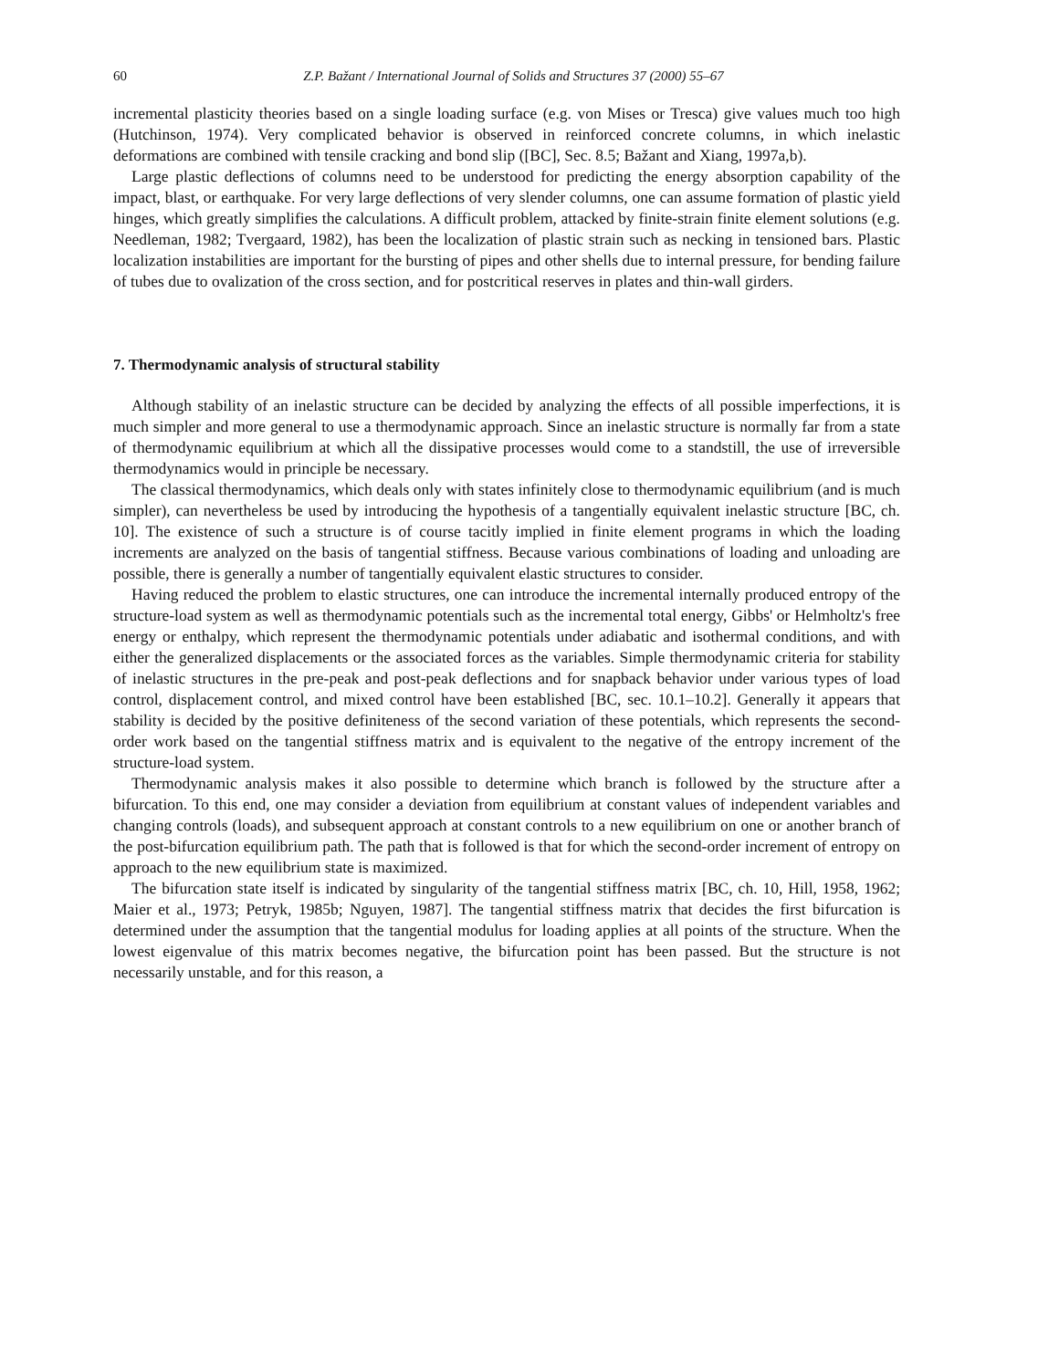60 Z.P. Bažant / International Journal of Solids and Structures 37 (2000) 55–67
incremental plasticity theories based on a single loading surface (e.g. von Mises or Tresca) give values much too high (Hutchinson, 1974). Very complicated behavior is observed in reinforced concrete columns, in which inelastic deformations are combined with tensile cracking and bond slip ([BC], Sec. 8.5; Bažant and Xiang, 1997a,b).
Large plastic deflections of columns need to be understood for predicting the energy absorption capability of the impact, blast, or earthquake. For very large deflections of very slender columns, one can assume formation of plastic yield hinges, which greatly simplifies the calculations. A difficult problem, attacked by finite-strain finite element solutions (e.g. Needleman, 1982; Tvergaard, 1982), has been the localization of plastic strain such as necking in tensioned bars. Plastic localization instabilities are important for the bursting of pipes and other shells due to internal pressure, for bending failure of tubes due to ovalization of the cross section, and for postcritical reserves in plates and thin-wall girders.
7. Thermodynamic analysis of structural stability
Although stability of an inelastic structure can be decided by analyzing the effects of all possible imperfections, it is much simpler and more general to use a thermodynamic approach. Since an inelastic structure is normally far from a state of thermodynamic equilibrium at which all the dissipative processes would come to a standstill, the use of irreversible thermodynamics would in principle be necessary.
The classical thermodynamics, which deals only with states infinitely close to thermodynamic equilibrium (and is much simpler), can nevertheless be used by introducing the hypothesis of a tangentially equivalent inelastic structure [BC, ch. 10]. The existence of such a structure is of course tacitly implied in finite element programs in which the loading increments are analyzed on the basis of tangential stiffness. Because various combinations of loading and unloading are possible, there is generally a number of tangentially equivalent elastic structures to consider.
Having reduced the problem to elastic structures, one can introduce the incremental internally produced entropy of the structure-load system as well as thermodynamic potentials such as the incremental total energy, Gibbs' or Helmholtz's free energy or enthalpy, which represent the thermodynamic potentials under adiabatic and isothermal conditions, and with either the generalized displacements or the associated forces as the variables. Simple thermodynamic criteria for stability of inelastic structures in the pre-peak and post-peak deflections and for snapback behavior under various types of load control, displacement control, and mixed control have been established [BC, sec. 10.1–10.2]. Generally it appears that stability is decided by the positive definiteness of the second variation of these potentials, which represents the second-order work based on the tangential stiffness matrix and is equivalent to the negative of the entropy increment of the structure-load system.
Thermodynamic analysis makes it also possible to determine which branch is followed by the structure after a bifurcation. To this end, one may consider a deviation from equilibrium at constant values of independent variables and changing controls (loads), and subsequent approach at constant controls to a new equilibrium on one or another branch of the post-bifurcation equilibrium path. The path that is followed is that for which the second-order increment of entropy on approach to the new equilibrium state is maximized.
The bifurcation state itself is indicated by singularity of the tangential stiffness matrix [BC, ch. 10, Hill, 1958, 1962; Maier et al., 1973; Petryk, 1985b; Nguyen, 1987]. The tangential stiffness matrix that decides the first bifurcation is determined under the assumption that the tangential modulus for loading applies at all points of the structure. When the lowest eigenvalue of this matrix becomes negative, the bifurcation point has been passed. But the structure is not necessarily unstable, and for this reason, a